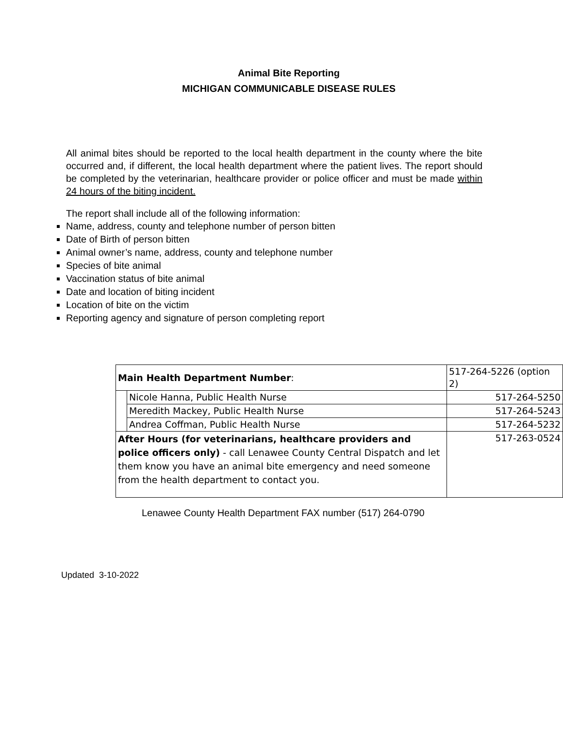Animal Bite Reporting
MICHIGAN COMMUNICABLE DISEASE RULES
All animal bites should be reported to the local health department in the county where the bite occurred and, if different, the local health department where the patient lives. The report should be completed by the veterinarian, healthcare provider or police officer and must be made within 24 hours of the biting incident.
The report shall include all of the following information:
Name, address, county and telephone number of person bitten
Date of Birth of person bitten
Animal owner’s name, address, county and telephone number
Species of bite animal
Vaccination status of bite animal
Date and location of biting incident
Location of bite on the victim
Reporting agency and signature of person completing report
| Main Health Department Number : | | 517-264-5226 (option 2) |
| | Nicole Hanna, Public Health Nurse | 517-264-5250 |
| | Meredith Mackey, Public Health Nurse | 517-264-5243 |
| | Andrea Coffman, Public Health Nurse | 517-264-5232 |
| After Hours (for veterinarians, healthcare providers and police officers only) - call Lenawee County Central Dispatch and let them know you have an animal bite emergency and need someone from the health department to contact you. | | 517-263-0524 |
Lenawee County Health Department FAX number (517) 264-0790
Updated 3-10-2022